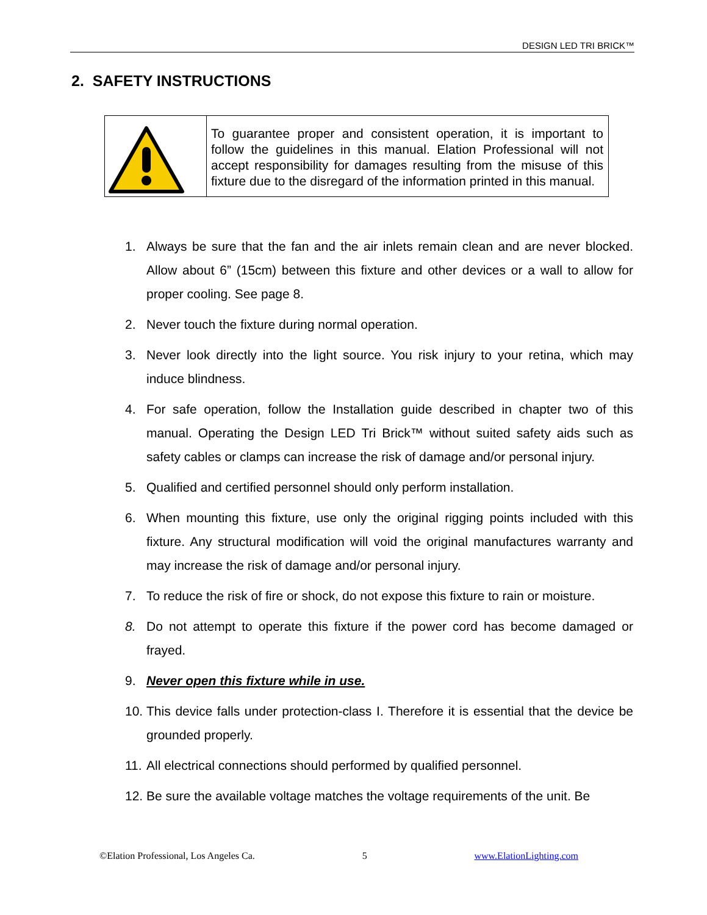DESIGN LED TRI BRICK™
2. SAFETY INSTRUCTIONS
| | To guarantee proper and consistent operation, it is important to follow the guidelines in this manual. Elation Professional will not accept responsibility for damages resulting from the misuse of this fixture due to the disregard of the information printed in this manual. |
1. Always be sure that the fan and the air inlets remain clean and are never blocked. Allow about 6” (15cm) between this fixture and other devices or a wall to allow for proper cooling. See page 8.
2. Never touch the fixture during normal operation.
3. Never look directly into the light source. You risk injury to your retina, which may induce blindness.
4. For safe operation, follow the Installation guide described in chapter two of this manual. Operating the Design LED Tri Brick™ without suited safety aids such as safety cables or clamps can increase the risk of damage and/or personal injury.
5. Qualified and certified personnel should only perform installation.
6. When mounting this fixture, use only the original rigging points included with this fixture. Any structural modification will void the original manufactures warranty and may increase the risk of damage and/or personal injury.
7. To reduce the risk of fire or shock, do not expose this fixture to rain or moisture.
8. Do not attempt to operate this fixture if the power cord has become damaged or frayed.
9. Never open this fixture while in use.
10. This device falls under protection-class I. Therefore it is essential that the device be grounded properly.
11. All electrical connections should performed by qualified personnel.
12. Be sure the available voltage matches the voltage requirements of the unit. Be
©Elation Professional, Los Angeles Ca. 5 www.ElationLighting.com